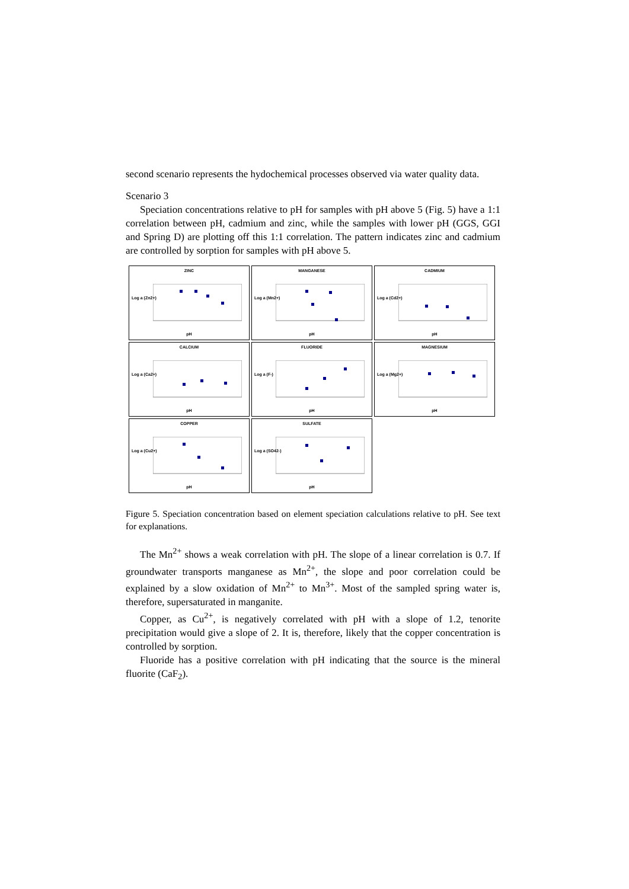second scenario represents the hydochemical processes observed via water quality data.
Scenario 3
Speciation concentrations relative to pH for samples with pH above 5 (Fig. 5) have a 1:1 correlation between pH, cadmium and zinc, while the samples with lower pH (GGS, GGI and Spring D) are plotting off this 1:1 correlation. The pattern indicates zinc and cadmium are controlled by sorption for samples with pH above 5.
ZINC
Log a (Zn2+)
pH
MANGANESE
Log a (Mn2+)
pH
CADMIUM
Log a (Cd2+)
pH
CALCIUM
Log a (Ca2+)
pH
FLUORIDE
Log a (F-)
pH
MAGNESIUM
Log a (Mg2+)
pH
COPPER
Log a (Cu2+)
pH
SULFATE
Log a (SO42-)
pH
Figure 5. Speciation concentration based on element speciation calculations relative to pH. See text for explanations.
The Mn<sup>2+</sup> shows a weak correlation with pH. The slope of a linear correlation is 0.7. If groundwater transports manganese as Mn<sup>2+</sup>, the slope and poor correlation could be explained by a slow oxidation of Mn<sup>2+</sup> to Mn<sup>3+</sup>. Most of the sampled spring water is, therefore, supersaturated in manganite.
Copper, as Cu<sup>2+</sup>, is negatively correlated with pH with a slope of 1.2, tenorite precipitation would give a slope of 2. It is, therefore, likely that the copper concentration is controlled by sorption.
Fluoride has a positive correlation with pH indicating that the source is the mineral fluorite (CaF<sub>2</sub>).